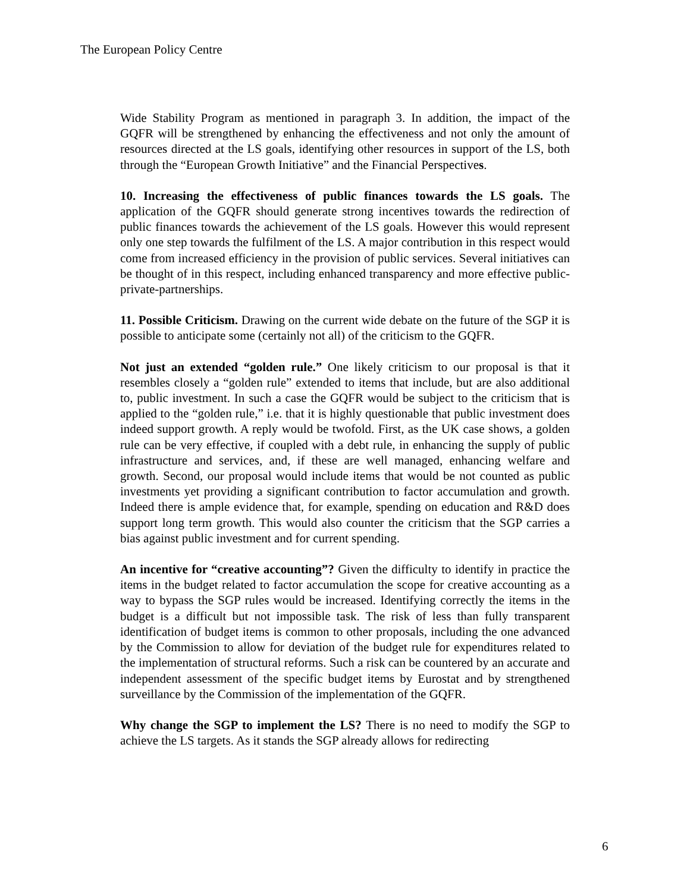The European Policy Centre
Wide Stability Program as mentioned in paragraph 3. In addition, the impact of the GQFR will be strengthened by enhancing the effectiveness and not only the amount of resources directed at the LS goals, identifying other resources in support of the LS, both through the “European Growth Initiative” and the Financial Perspectives.
10. Increasing the effectiveness of public finances towards the LS goals. The application of the GQFR should generate strong incentives towards the redirection of public finances towards the achievement of the LS goals. However this would represent only one step towards the fulfilment of the LS. A major contribution in this respect would come from increased efficiency in the provision of public services. Several initiatives can be thought of in this respect, including enhanced transparency and more effective public-private-partnerships.
11. Possible Criticism. Drawing on the current wide debate on the future of the SGP it is possible to anticipate some (certainly not all) of the criticism to the GQFR.
Not just an extended “golden rule.” One likely criticism to our proposal is that it resembles closely a “golden rule” extended to items that include, but are also additional to, public investment. In such a case the GQFR would be subject to the criticism that is applied to the “golden rule,” i.e. that it is highly questionable that public investment does indeed support growth. A reply would be twofold. First, as the UK case shows, a golden rule can be very effective, if coupled with a debt rule, in enhancing the supply of public infrastructure and services, and, if these are well managed, enhancing welfare and growth. Second, our proposal would include items that would be not counted as public investments yet providing a significant contribution to factor accumulation and growth. Indeed there is ample evidence that, for example, spending on education and R&D does support long term growth. This would also counter the criticism that the SGP carries a bias against public investment and for current spending.
An incentive for “creative accounting”? Given the difficulty to identify in practice the items in the budget related to factor accumulation the scope for creative accounting as a way to bypass the SGP rules would be increased. Identifying correctly the items in the budget is a difficult but not impossible task. The risk of less than fully transparent identification of budget items is common to other proposals, including the one advanced by the Commission to allow for deviation of the budget rule for expenditures related to the implementation of structural reforms. Such a risk can be countered by an accurate and independent assessment of the specific budget items by Eurostat and by strengthened surveillance by the Commission of the implementation of the GQFR.
Why change the SGP to implement the LS? There is no need to modify the SGP to achieve the LS targets. As it stands the SGP already allows for redirecting
6